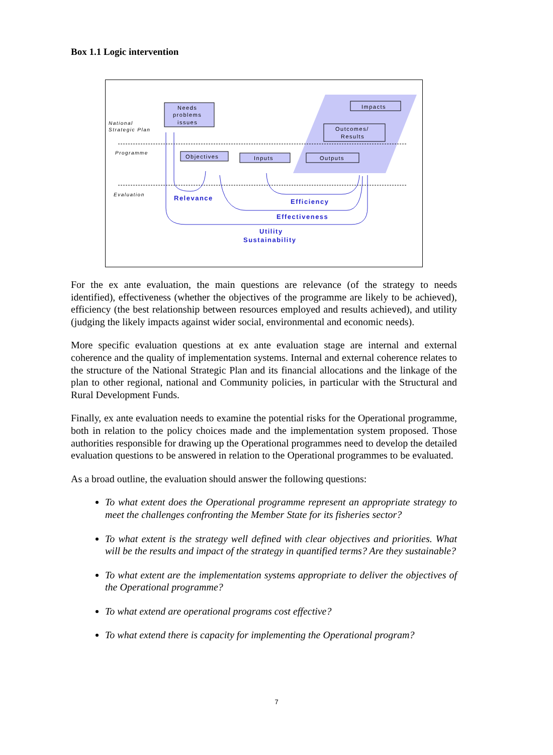Box 1.1 Logic intervention
Needs
problems
issues
Objectives
Inputs
Outputs
Outcomes/
Results
Impacts
National
Strategic Plan
Programme
Evaluation
Relevance
Efficiency
Effectiveness
Utility
Sustainability
For the ex ante evaluation, the main questions are relevance (of the strategy to needs identified), effectiveness (whether the objectives of the programme are likely to be achieved), efficiency (the best relationship between resources employed and results achieved), and utility (judging the likely impacts against wider social, environmental and economic needs).
More specific evaluation questions at ex ante evaluation stage are internal and external coherence and the quality of implementation systems. Internal and external coherence relates to the structure of the National Strategic Plan and its financial allocations and the linkage of the plan to other regional, national and Community policies, in particular with the Structural and Rural Development Funds.
Finally, ex ante evaluation needs to examine the potential risks for the Operational programme, both in relation to the policy choices made and the implementation system proposed. Those authorities responsible for drawing up the Operational programmes need to develop the detailed evaluation questions to be answered in relation to the Operational programmes to be evaluated.
As a broad outline, the evaluation should answer the following questions:
To what extent does the Operational programme represent an appropriate strategy to meet the challenges confronting the Member State for its fisheries sector?
To what extent is the strategy well defined with clear objectives and priorities. What will be the results and impact of the strategy in quantified terms? Are they sustainable?
To what extent are the implementation systems appropriate to deliver the objectives of the Operational programme?
To what extend are operational programs cost effective?
To what extend there is capacity for implementing the Operational program?
7